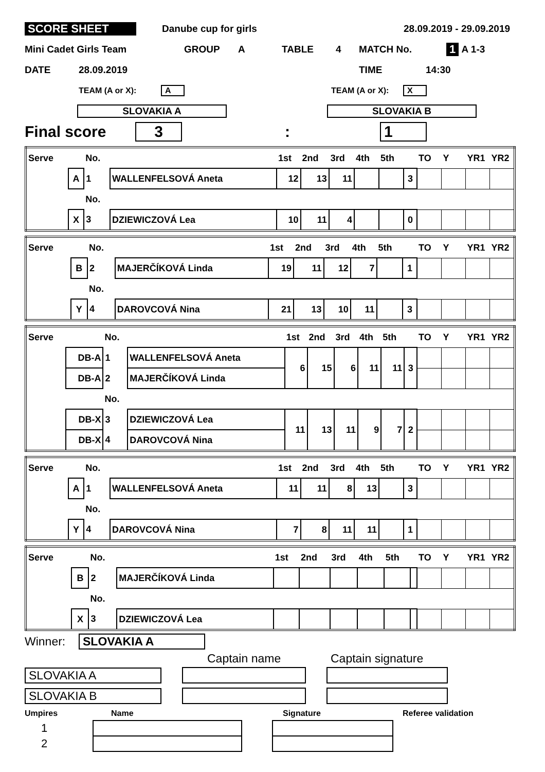SCORE SHEET Danube cup for girls 28.09.2019 - 29.09.2019
Mini Cadet Girls Team GROUP A TABLE 4 MATCH No. 1 A 1-3
DATE 28.09.2019 TIME 14:30
TEAM (A or X): A TEAM (A or X): X
SLOVAKIA A SLOVAKIA B
Final score 3: 1
| Serve | | No. | | 1st | 2nd | 3rd | 4th | 5th | | TO | Y | YR1 | YR2 |
| | A | 1 | WALLENFELSOVÁ Aneta | 12 | 13 | 11 | | | 3 | | | | |
| | | No. | | | | | | | | | | | |
| | X | 3 | DZIEWICZOVÁ Lea | 10 | 11 | 4 | | | 0 | | | | |
| Serve | | No. | | 1st | 2nd | 3rd | 4th | 5th | | TO | Y | YR1 | YR2 |
| | B | 2 | MAJERČÍKOVÁ Linda | 19 | 11 | 12 | 7 | | 1 | | | | |
| | | No. | | | | | | | | | | | |
| | Y | 4 | DAROVCOVÁ Nina | 21 | 13 | 10 | 11 | | 3 | | | | |
| Serve | | No. | | 1st | 2nd | 3rd | 4th | 5th | | TO | Y | YR1 | YR2 |
| | DB-A | 1 | WALLENFELSOVÁ Aneta | 6 | 15 | 6 | 11 | 11 | 3 | | | | |
| | DB-A | 2 | MAJERČÍKOVÁ Linda | | | | | | | | | | |
| | | No. | | | | | | | | | | | |
| | DB-X | 3 | DZIEWICZOVÁ Lea | 11 | 13 | 11 | 9 | 7 | 2 | | | | |
| | DB-X | 4 | DAROVCOVÁ Nina | | | | | | | | | | |
| Serve | | No. | | 1st | 2nd | 3rd | 4th | 5th | | TO | Y | YR1 | YR2 |
| | A | 1 | WALLENFELSOVÁ Aneta | 11 | 11 | 8 | 13 | | 3 | | | | |
| | | No. | | | | | | | | | | | |
| | Y | 4 | DAROVCOVÁ Nina | 7 | 8 | 11 | 11 | | 1 | | | | |
| Serve | | No. | | 1st | 2nd | 3rd | 4th | 5th | | TO | Y | YR1 | YR2 |
| | B | 2 | MAJERČÍKOVÁ Linda | | | | | | | | | | |
| | | No. | | | | | | | | | | | |
| | X | 3 | DZIEWICZOVÁ Lea | | | | | | | | | | |
Winner: SLOVAKIA A
Captain name Captain signature
SLOVAKIA A
SLOVAKIA B
Umpires Name Signature Referee validation
1
2